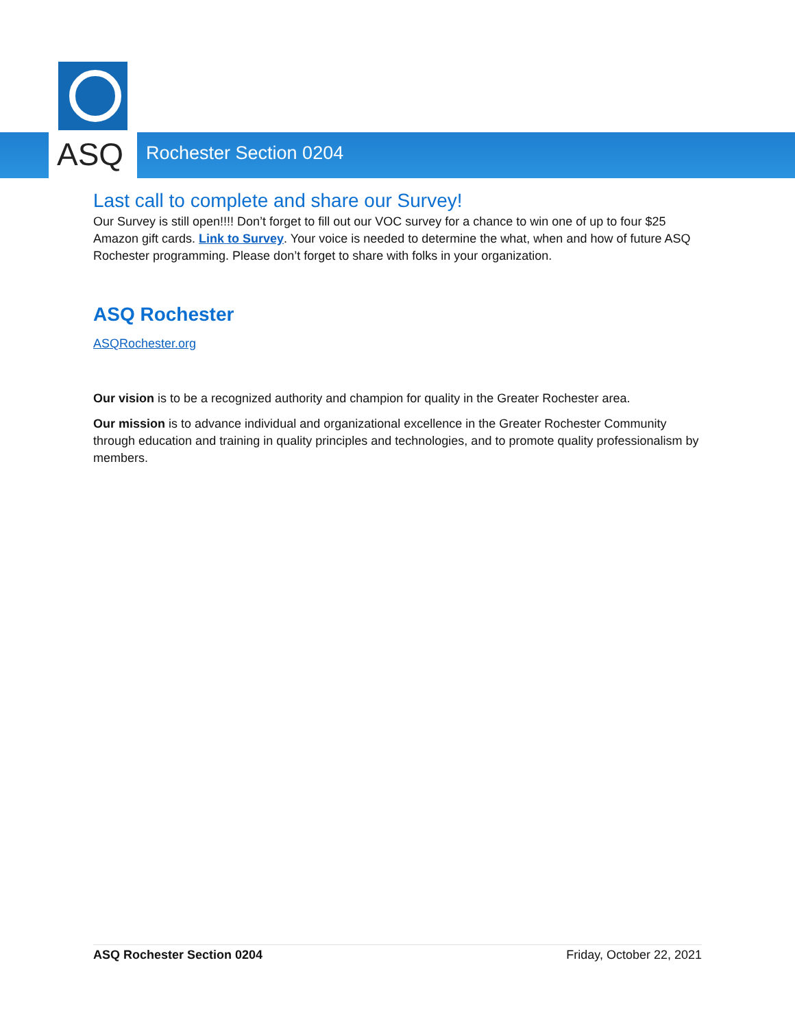ASQ
Rochester Section 0204
Last call to complete and share our Survey!
Our Survey is still open!!!! Don’t forget to fill out our VOC survey for a chance to win one of up to four $25 Amazon gift cards. Link to Survey. Your voice is needed to determine the what, when and how of future ASQ Rochester programming. Please don’t forget to share with folks in your organization.
ASQ Rochester
ASQRochester.org
Our vision is to be a recognized authority and champion for quality in the Greater Rochester area.
Our mission is to advance individual and organizational excellence in the Greater Rochester Community through education and training in quality principles and technologies, and to promote quality professionalism by members.
ASQ Rochester Section 0204 Friday, October 22, 2021